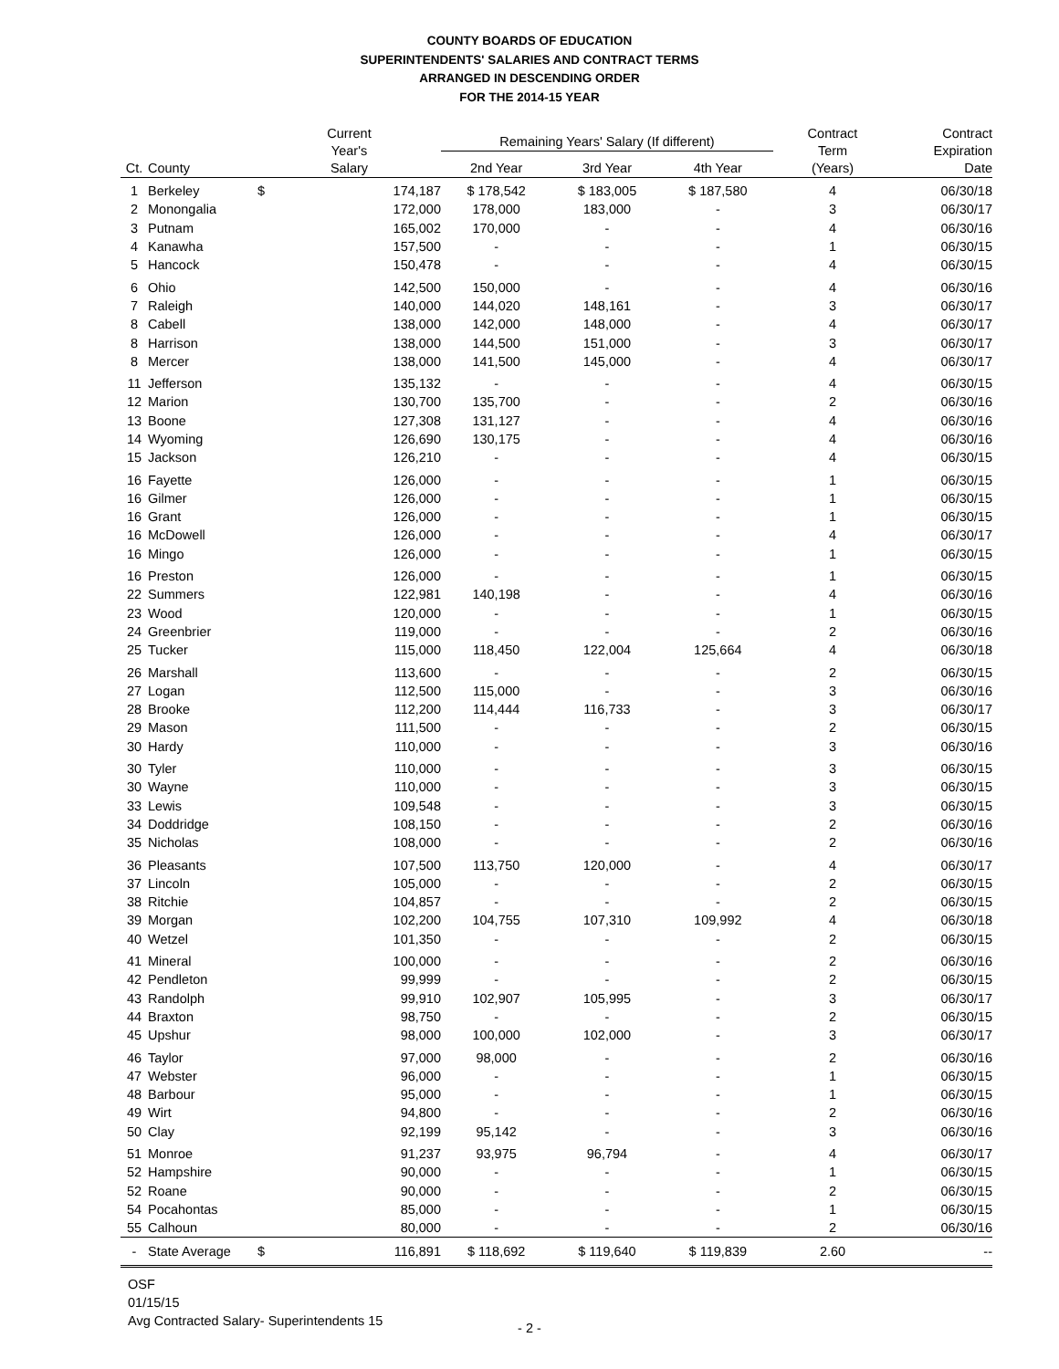COUNTY BOARDS OF EDUCATION
SUPERINTENDENTS' SALARIES AND CONTRACT TERMS
ARRANGED IN DESCENDING ORDER
FOR THE 2014-15 YEAR
| Ct. | County | Current Year's Salary | | Remaining Years' Salary (If different) | | | Contract Term (Years) | Contract Expiration Date |
| --- | --- | --- | --- | --- | --- | --- | --- | --- |
| | | | | 2nd Year | 3rd Year | 4th Year | | |
| 1 | Berkeley | $ | 174,187 | $ 178,542 | $ 183,005 | $ 187,580 | 4 | 06/30/18 |
| 2 | Monongalia | | 172,000 | 178,000 | 183,000 | - | 3 | 06/30/17 |
| 3 | Putnam | | 165,002 | 170,000 | - | - | 4 | 06/30/16 |
| 4 | Kanawha | | 157,500 | - | - | - | 1 | 06/30/15 |
| 5 | Hancock | | 150,478 | - | - | - | 4 | 06/30/15 |
| 6 | Ohio | | 142,500 | 150,000 | - | - | 4 | 06/30/16 |
| 7 | Raleigh | | 140,000 | 144,020 | 148,161 | - | 3 | 06/30/17 |
| 8 | Cabell | | 138,000 | 142,000 | 148,000 | - | 4 | 06/30/17 |
| 8 | Harrison | | 138,000 | 144,500 | 151,000 | - | 3 | 06/30/17 |
| 8 | Mercer | | 138,000 | 141,500 | 145,000 | - | 4 | 06/30/17 |
| 11 | Jefferson | | 135,132 | - | - | - | 4 | 06/30/15 |
| 12 | Marion | | 130,700 | 135,700 | - | - | 2 | 06/30/16 |
| 13 | Boone | | 127,308 | 131,127 | - | - | 4 | 06/30/16 |
| 14 | Wyoming | | 126,690 | 130,175 | - | - | 4 | 06/30/16 |
| 15 | Jackson | | 126,210 | - | - | - | 4 | 06/30/15 |
| 16 | Fayette | | 126,000 | - | - | - | 1 | 06/30/15 |
| 16 | Gilmer | | 126,000 | - | - | - | 1 | 06/30/15 |
| 16 | Grant | | 126,000 | - | - | - | 1 | 06/30/15 |
| 16 | McDowell | | 126,000 | - | - | - | 4 | 06/30/17 |
| 16 | Mingo | | 126,000 | - | - | - | 1 | 06/30/15 |
| 16 | Preston | | 126,000 | - | - | - | 1 | 06/30/15 |
| 22 | Summers | | 122,981 | 140,198 | - | - | 4 | 06/30/16 |
| 23 | Wood | | 120,000 | - | - | - | 1 | 06/30/15 |
| 24 | Greenbrier | | 119,000 | - | - | - | 2 | 06/30/16 |
| 25 | Tucker | | 115,000 | 118,450 | 122,004 | 125,664 | 4 | 06/30/18 |
| 26 | Marshall | | 113,600 | - | - | - | 2 | 06/30/15 |
| 27 | Logan | | 112,500 | 115,000 | - | - | 3 | 06/30/16 |
| 28 | Brooke | | 112,200 | 114,444 | 116,733 | - | 3 | 06/30/17 |
| 29 | Mason | | 111,500 | - | - | - | 2 | 06/30/15 |
| 30 | Hardy | | 110,000 | - | - | - | 3 | 06/30/16 |
| 30 | Tyler | | 110,000 | - | - | - | 3 | 06/30/15 |
| 30 | Wayne | | 110,000 | - | - | - | 3 | 06/30/15 |
| 33 | Lewis | | 109,548 | - | - | - | 3 | 06/30/15 |
| 34 | Doddridge | | 108,150 | - | - | - | 2 | 06/30/16 |
| 35 | Nicholas | | 108,000 | - | - | - | 2 | 06/30/16 |
| 36 | Pleasants | | 107,500 | 113,750 | 120,000 | - | 4 | 06/30/17 |
| 37 | Lincoln | | 105,000 | - | - | - | 2 | 06/30/15 |
| 38 | Ritchie | | 104,857 | - | - | - | 2 | 06/30/15 |
| 39 | Morgan | | 102,200 | 104,755 | 107,310 | 109,992 | 4 | 06/30/18 |
| 40 | Wetzel | | 101,350 | - | - | - | 2 | 06/30/15 |
| 41 | Mineral | | 100,000 | - | - | - | 2 | 06/30/16 |
| 42 | Pendleton | | 99,999 | - | - | - | 2 | 06/30/15 |
| 43 | Randolph | | 99,910 | 102,907 | 105,995 | - | 3 | 06/30/17 |
| 44 | Braxton | | 98,750 | - | - | - | 2 | 06/30/15 |
| 45 | Upshur | | 98,000 | 100,000 | 102,000 | - | 3 | 06/30/17 |
| 46 | Taylor | | 97,000 | 98,000 | - | - | 2 | 06/30/16 |
| 47 | Webster | | 96,000 | - | - | - | 1 | 06/30/15 |
| 48 | Barbour | | 95,000 | - | - | - | 1 | 06/30/15 |
| 49 | Wirt | | 94,800 | - | - | - | 2 | 06/30/16 |
| 50 | Clay | | 92,199 | 95,142 | - | - | 3 | 06/30/16 |
| 51 | Monroe | | 91,237 | 93,975 | 96,794 | - | 4 | 06/30/17 |
| 52 | Hampshire | | 90,000 | - | - | - | 1 | 06/30/15 |
| 52 | Roane | | 90,000 | - | - | - | 2 | 06/30/15 |
| 54 | Pocahontas | | 85,000 | - | - | - | 1 | 06/30/15 |
| 55 | Calhoun | | 80,000 | - | - | - | 2 | 06/30/16 |
| - | State Average | $ | 116,891 | $ 118,692 | $ 119,640 | $ 119,839 | 2.60 | -- |
OSF
01/15/15
Avg Contracted Salary- Superintendents 15
- 2 -